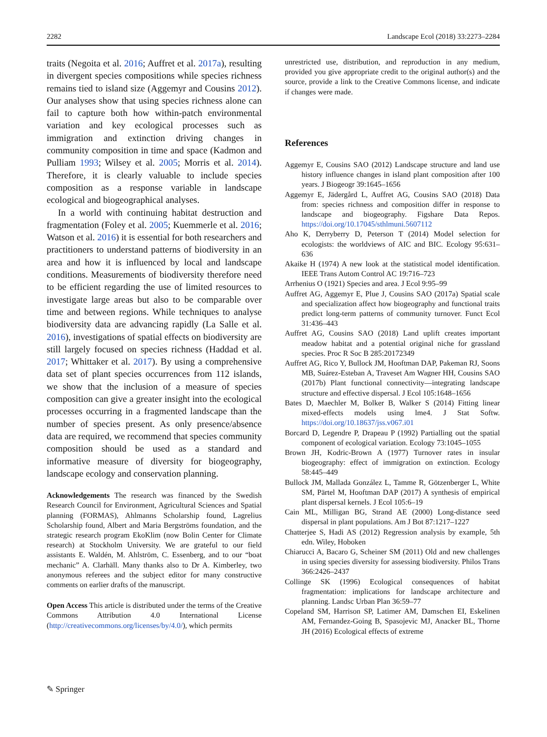2282 Landscape Ecol (2018) 33:2273–2284
traits (Negoita et al. 2016; Auffret et al. 2017a), resulting in divergent species compositions while species richness remains tied to island size (Aggemyr and Cousins 2012). Our analyses show that using species richness alone can fail to capture both how within-patch environmental variation and key ecological processes such as immigration and extinction driving changes in community composition in time and space (Kadmon and Pulliam 1993; Wilsey et al. 2005; Morris et al. 2014). Therefore, it is clearly valuable to include species composition as a response variable in landscape ecological and biogeographical analyses.
In a world with continuing habitat destruction and fragmentation (Foley et al. 2005; Kuemmerle et al. 2016; Watson et al. 2016) it is essential for both researchers and practitioners to understand patterns of biodiversity in an area and how it is influenced by local and landscape conditions. Measurements of biodiversity therefore need to be efficient regarding the use of limited resources to investigate large areas but also to be comparable over time and between regions. While techniques to analyse biodiversity data are advancing rapidly (La Salle et al. 2016), investigations of spatial effects on biodiversity are still largely focused on species richness (Haddad et al. 2017; Whittaker et al. 2017). By using a comprehensive data set of plant species occurrences from 112 islands, we show that the inclusion of a measure of species composition can give a greater insight into the ecological processes occurring in a fragmented landscape than the number of species present. As only presence/absence data are required, we recommend that species community composition should be used as a standard and informative measure of diversity for biogeography, landscape ecology and conservation planning.
Acknowledgements The research was financed by the Swedish Research Council for Environment, Agricultural Sciences and Spatial planning (FORMAS), Ahlmanns Scholarship found, Lagrelius Scholarship found, Albert and Maria Bergströms foundation, and the strategic research program EkoKlim (now Bolin Center for Climate research) at Stockholm University. We are grateful to our field assistants E. Waldén, M. Ahlström, C. Essenberg, and to our “boat mechanic” A. Clarhäll. Many thanks also to Dr A. Kimberley, two anonymous referees and the subject editor for many constructive comments on earlier drafts of the manuscript.
Open Access This article is distributed under the terms of the Creative Commons Attribution 4.0 International License (http://creativecommons.org/licenses/by/4.0/), which permits
unrestricted use, distribution, and reproduction in any medium, provided you give appropriate credit to the original author(s) and the source, provide a link to the Creative Commons license, and indicate if changes were made.
References
Aggemyr E, Cousins SAO (2012) Landscape structure and land use history influence changes in island plant composition after 100 years. J Biogeogr 39:1645–1656
Aggemyr E, Jädergård L, Auffret AG, Cousins SAO (2018) Data from: species richness and composition differ in response to landscape and biogeography. Figshare Data Repos. https://doi.org/10.17045/sthlmuni.5607112
Aho K, Derryberry D, Peterson T (2014) Model selection for ecologists: the worldviews of AIC and BIC. Ecology 95:631–636
Akaike H (1974) A new look at the statistical model identification. IEEE Trans Autom Control AC 19:716–723
Arrhenius O (1921) Species and area. J Ecol 9:95–99
Auffret AG, Aggemyr E, Plue J, Cousins SAO (2017a) Spatial scale and specialization affect how biogeography and functional traits predict long-term patterns of community turnover. Funct Ecol 31:436–443
Auffret AG, Cousins SAO (2018) Land uplift creates important meadow habitat and a potential original niche for grassland species. Proc R Soc B 285:20172349
Auffret AG, Rico Y, Bullock JM, Hooftman DAP, Pakeman RJ, Soons MB, Suárez-Esteban A, Traveset Am Wagner HH, Cousins SAO (2017b) Plant functional connectivity—integrating landscape structure and effective dispersal. J Ecol 105:1648–1656
Bates D, Maechler M, Bolker B, Walker S (2014) Fitting linear mixed-effects models using lme4. J Stat Softw. https://doi.org/10.18637/jss.v067.i01
Borcard D, Legendre P, Drapeau P (1992) Partialling out the spatial component of ecological variation. Ecology 73:1045–1055
Brown JH, Kodric-Brown A (1977) Turnover rates in insular biogeography: effect of immigration on extinction. Ecology 58:445–449
Bullock JM, Mallada González L, Tamme R, Götzenberger L, White SM, Pärtel M, Hooftman DAP (2017) A synthesis of empirical plant dispersal kernels. J Ecol 105:6–19
Cain ML, Milligan BG, Strand AE (2000) Long-distance seed dispersal in plant populations. Am J Bot 87:1217–1227
Chatterjee S, Hadi AS (2012) Regression analysis by example, 5th edn. Wiley, Hoboken
Chiarucci A, Bacaro G, Scheiner SM (2011) Old and new challenges in using species diversity for assessing biodiversity. Philos Trans 366:2426–2437
Collinge SK (1996) Ecological consequences of habitat fragmentation: implications for landscape architecture and planning. Landsc Urban Plan 36:59–77
Copeland SM, Harrison SP, Latimer AM, Damschen EI, Eskelinen AM, Fernandez-Going B, Spasojevic MJ, Anacker BL, Thorne JH (2016) Ecological effects of extreme
✎ Springer